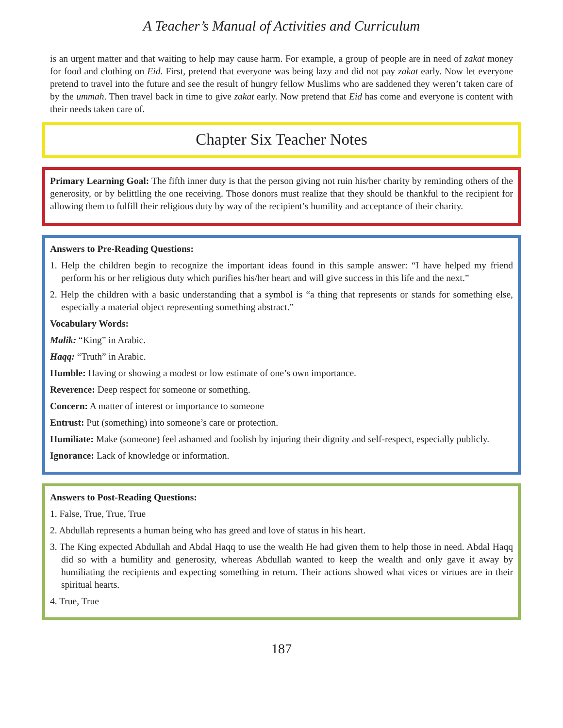A Teacher’s Manual of Activities and Curriculum
is an urgent matter and that waiting to help may cause harm. For example, a group of people are in need of zakat money for food and clothing on Eid. First, pretend that everyone was being lazy and did not pay zakat early. Now let everyone pretend to travel into the future and see the result of hungry fellow Muslims who are saddened they weren’t taken care of by the ummah. Then travel back in time to give zakat early. Now pretend that Eid has come and everyone is content with their needs taken care of.
Chapter Six Teacher Notes
Primary Learning Goal: The fifth inner duty is that the person giving not ruin his/her charity by reminding others of the generosity, or by belittling the one receiving. Those donors must realize that they should be thankful to the recipient for allowing them to fulfill their religious duty by way of the recipient’s humility and acceptance of their charity.
Answers to Pre-Reading Questions:
1. Help the children begin to recognize the important ideas found in this sample answer: “I have helped my friend perform his or her religious duty which purifies his/her heart and will give success in this life and the next.”
2. Help the children with a basic understanding that a symbol is “a thing that represents or stands for something else, especially a material object representing something abstract.”
Vocabulary Words:
Malik: “King” in Arabic.
Haqq: “Truth” in Arabic.
Humble: Having or showing a modest or low estimate of one’s own importance.
Reverence: Deep respect for someone or something.
Concern: A matter of interest or importance to someone
Entrust: Put (something) into someone’s care or protection.
Humiliate: Make (someone) feel ashamed and foolish by injuring their dignity and self-respect, especially publicly.
Ignorance: Lack of knowledge or information.
Answers to Post-Reading Questions:
1. False, True, True, True
2. Abdullah represents a human being who has greed and love of status in his heart.
3. The King expected Abdullah and Abdal Haqq to use the wealth He had given them to help those in need. Abdal Haqq did so with a humility and generosity, whereas Abdullah wanted to keep the wealth and only gave it away by humiliating the recipients and expecting something in return. Their actions showed what vices or virtues are in their spiritual hearts.
4. True, True
187